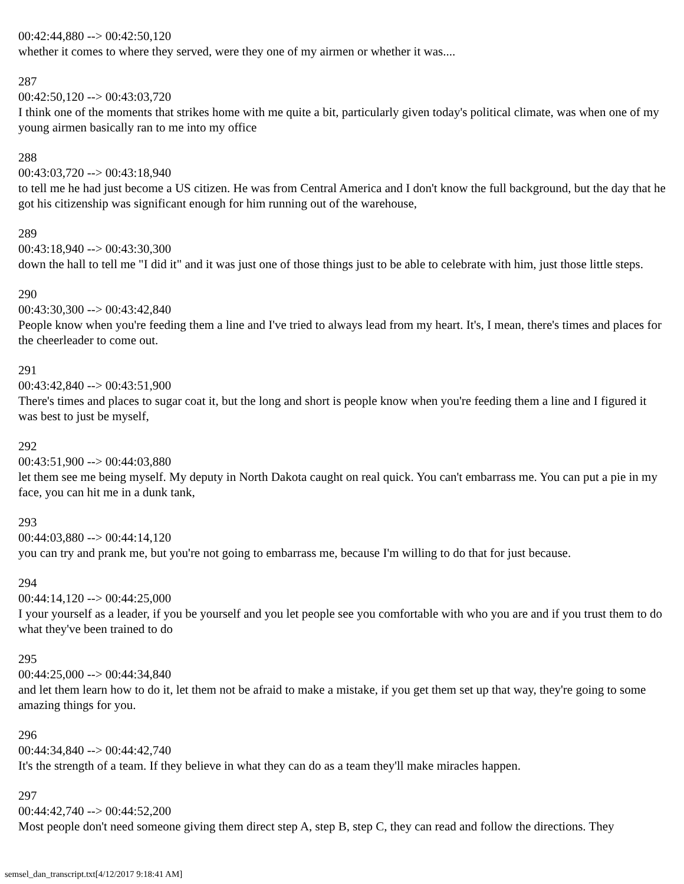00:42:44,880 --> 00:42:50,120
whether it comes to where they served, were they one of my airmen or whether it was....
287
00:42:50,120 --> 00:43:03,720
I think one of the moments that strikes home with me quite a bit, particularly given today's political climate, was when one of my young airmen basically ran to me into my office
288
00:43:03,720 --> 00:43:18,940
to tell me he had just become a US citizen. He was from Central America and I don't know the full background, but the day that he got his citizenship was significant enough for him running out of the warehouse,
289
00:43:18,940 --> 00:43:30,300
down the hall to tell me "I did it" and it was just one of those things just to be able to celebrate with him, just those little steps.
290
00:43:30,300 --> 00:43:42,840
People know when you're feeding them a line and I've tried to always lead from my heart. It's, I mean, there's times and places for the cheerleader to come out.
291
00:43:42,840 --> 00:43:51,900
There's times and places to sugar coat it, but the long and short is people know when you're feeding them a line and I figured it was best to just be myself,
292
00:43:51,900 --> 00:44:03,880
let them see me being myself. My deputy in North Dakota caught on real quick. You can't embarrass me. You can put a pie in my face, you can hit me in a dunk tank,
293
00:44:03,880 --> 00:44:14,120
you can try and prank me, but you're not going to embarrass me, because I'm willing to do that for just because.
294
00:44:14,120 --> 00:44:25,000
I your yourself as a leader, if you be yourself and you let people see you comfortable with who you are and if you trust them to do what they've been trained to do
295
00:44:25,000 --> 00:44:34,840
and let them learn how to do it, let them not be afraid to make a mistake, if you get them set up that way, they're going to some amazing things for you.
296
00:44:34,840 --> 00:44:42,740
It's the strength of a team. If they believe in what they can do as a team they'll make miracles happen.
297
00:44:42,740 --> 00:44:52,200
Most people don't need someone giving them direct step A, step B, step C, they can read and follow the directions. They
semsel_dan_transcript.txt[4/12/2017 9:18:41 AM]